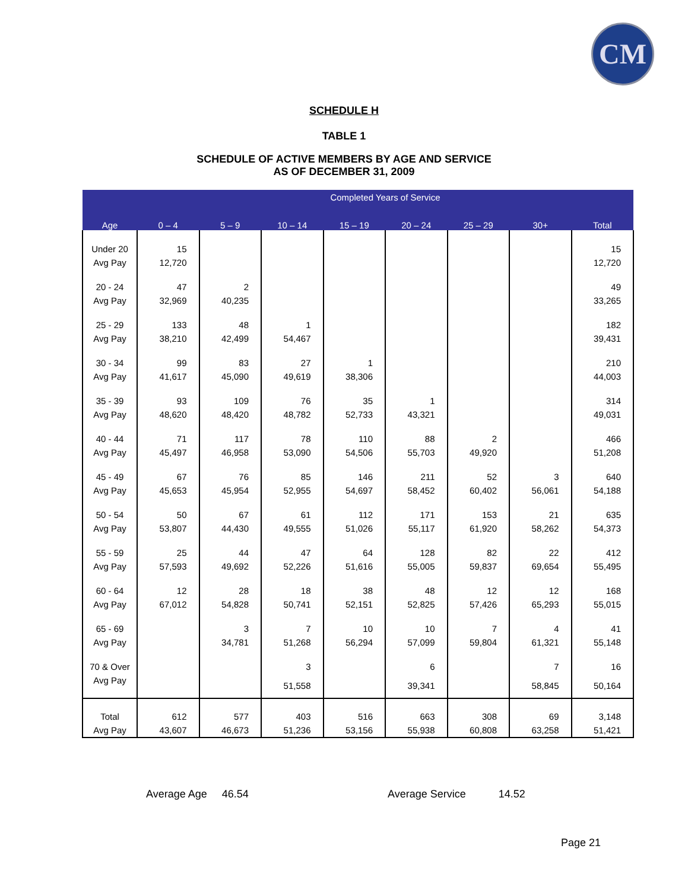CM
SCHEDULE H
TABLE 1
SCHEDULE OF ACTIVE MEMBERS BY AGE AND SERVICE
AS OF DECEMBER 31, 2009
| Age | Completed Years of Service | | | | | | | |
| --- | --- | --- | --- | --- | --- | --- | --- | --- |
| | 0 – 4 | 5 – 9 | 10 – 14 | 15 – 19 | 20 – 24 | 25 – 29 | 30+ | Total |
| Under 20 | 15 | | | | | | | 15 |
| Avg Pay | 12,720 | | | | | | | 12,720 |
| 20 - 24 | 47 | 2 | | | | | | 49 |
| Avg Pay | 32,969 | 40,235 | | | | | | 33,265 |
| 25 - 29 | 133 | 48 | 1 | | | | | 182 |
| Avg Pay | 38,210 | 42,499 | 54,467 | | | | | 39,431 |
| 30 - 34 | 99 | 83 | 27 | 1 | | | | 210 |
| Avg Pay | 41,617 | 45,090 | 49,619 | 38,306 | | | | 44,003 |
| 35 - 39 | 93 | 109 | 76 | 35 | 1 | | | 314 |
| Avg Pay | 48,620 | 48,420 | 48,782 | 52,733 | 43,321 | | | 49,031 |
| 40 - 44 | 71 | 117 | 78 | 110 | 88 | 2 | | 466 |
| Avg Pay | 45,497 | 46,958 | 53,090 | 54,506 | 55,703 | 49,920 | | 51,208 |
| 45 - 49 | 67 | 76 | 85 | 146 | 211 | 52 | 3 | 640 |
| Avg Pay | 45,653 | 45,954 | 52,955 | 54,697 | 58,452 | 60,402 | 56,061 | 54,188 |
| 50 - 54 | 50 | 67 | 61 | 112 | 171 | 153 | 21 | 635 |
| Avg Pay | 53,807 | 44,430 | 49,555 | 51,026 | 55,117 | 61,920 | 58,262 | 54,373 |
| 55 - 59 | 25 | 44 | 47 | 64 | 128 | 82 | 22 | 412 |
| Avg Pay | 57,593 | 49,692 | 52,226 | 51,616 | 55,005 | 59,837 | 69,654 | 55,495 |
| 60 - 64 | 12 | 28 | 18 | 38 | 48 | 12 | 12 | 168 |
| Avg Pay | 67,012 | 54,828 | 50,741 | 52,151 | 52,825 | 57,426 | 65,293 | 55,015 |
| 65 - 69 | | 3 | 7 | 10 | 10 | 7 | 4 | 41 |
| Avg Pay | | 34,781 | 51,268 | 56,294 | 57,099 | 59,804 | 61,321 | 55,148 |
| 70 & Over | | | 3 | | 6 | | 7 | 16 |
| Avg Pay | | | 51,558 | | 39,341 | | 58,845 | 50,164 |
| Total | 612 | 577 | 403 | 516 | 663 | 308 | 69 | 3,148 |
| Avg Pay | 43,607 | 46,673 | 51,236 | 53,156 | 55,938 | 60,808 | 63,258 | 51,421 |
Average Age 46.54
Average Service 14.52
Page 21